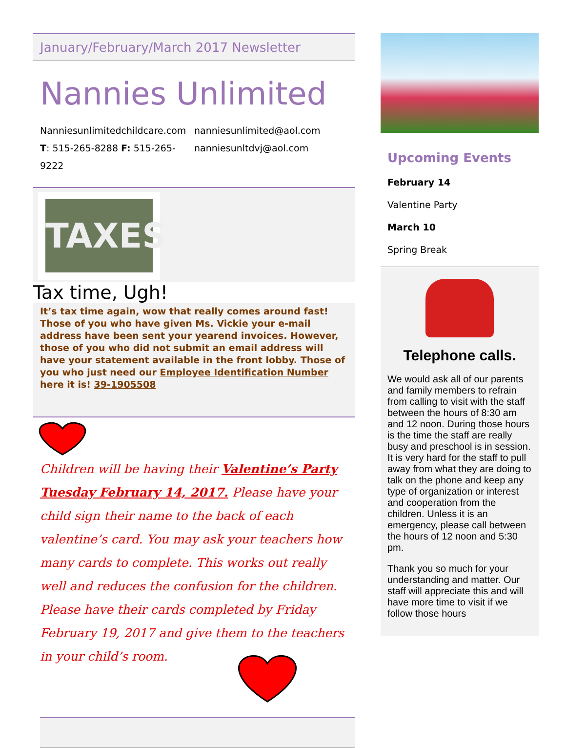January/February/March 2017 Newsletter
Nannies Unlimited
Nanniesunlimitedchildcare.com
T: 515-265-8288 F: 515-265-9222
nanniesunlimited@aol.com
nanniesunltdvj@aol.com
TAXES
Tax time, Ugh!
It’s tax time again, wow that really comes around fast! Those of you who have given Ms. Vickie your e-mail address have been sent your yearend invoices. However, those of you who did not submit an email address will have your statement available in the front lobby. Those of you who just need our Employee Identification Number here it is! 39-1905508
Children will be having their Valentine’s Party Tuesday February 14, 2017. Please have your child sign their name to the back of each valentine’s card. You may ask your teachers how many cards to complete. This works out really well and reduces the confusion for the children. Please have their cards completed by Friday February 19, 2017 and give them to the teachers in your child’s room.
Upcoming Events
February 14
Valentine Party
March 10
Spring Break
Telephone calls.
We would ask all of our parents and family members to refrain from calling to visit with the staff between the hours of 8:30 am and 12 noon. During those hours is the time the staff are really busy and preschool is in session. It is very hard for the staff to pull away from what they are doing to talk on the phone and keep any type of organization or interest and cooperation from the children. Unless it is an emergency, please call between the hours of 12 noon and 5:30 pm.
Thank you so much for your understanding and matter. Our staff will appreciate this and will have more time to visit if we follow those hours